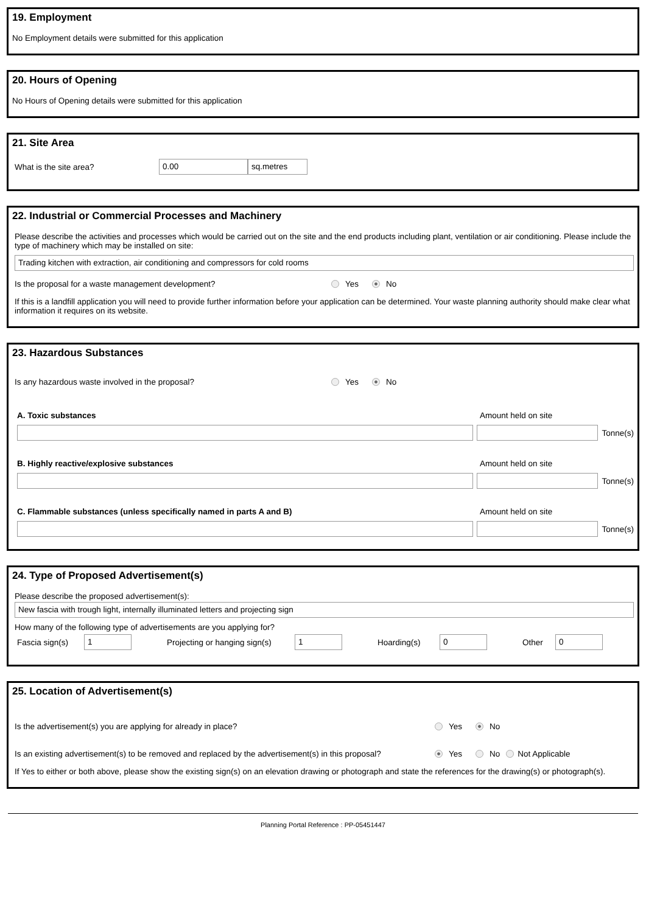19. Employment
No Employment details were submitted for this application
20. Hours of Opening
No Hours of Opening details were submitted for this application
21. Site Area
What is the site area? 0.00 sq.metres
22. Industrial or Commercial Processes and Machinery
Please describe the activities and processes which would be carried out on the site and the end products including plant, ventilation or air conditioning. Please include the type of machinery which may be installed on site:
Trading kitchen with extraction, air conditioning and compressors for cold rooms
Is the proposal for a waste management development? Yes No
If this is a landfill application you will need to provide further information before your application can be determined. Your waste planning authority should make clear what information it requires on its website.
23. Hazardous Substances
Is any hazardous waste involved in the proposal? Yes No
A. Toxic substances Amount held on site
Tonne(s)
B. Highly reactive/explosive substances Amount held on site
Tonne(s)
C. Flammable substances (unless specifically named in parts A and B) Amount held on site
Tonne(s)
24. Type of Proposed Advertisement(s)
Please describe the proposed advertisement(s):
New fascia with trough light, internally illuminated letters and projecting sign
How many of the following type of advertisements are you applying for?
Fascia sign(s) 1 Projecting or hanging sign(s) 1 Hoarding(s) 0 Other 0
25. Location of Advertisement(s)
Is the advertisement(s) you are applying for already in place? Yes No
Is an existing advertisement(s) to be removed and replaced by the advertisement(s) in this proposal? Yes No Not Applicable
If Yes to either or both above, please show the existing sign(s) on an elevation drawing or photograph and state the references for the drawing(s) or photograph(s).
Planning Portal Reference : PP-05451447